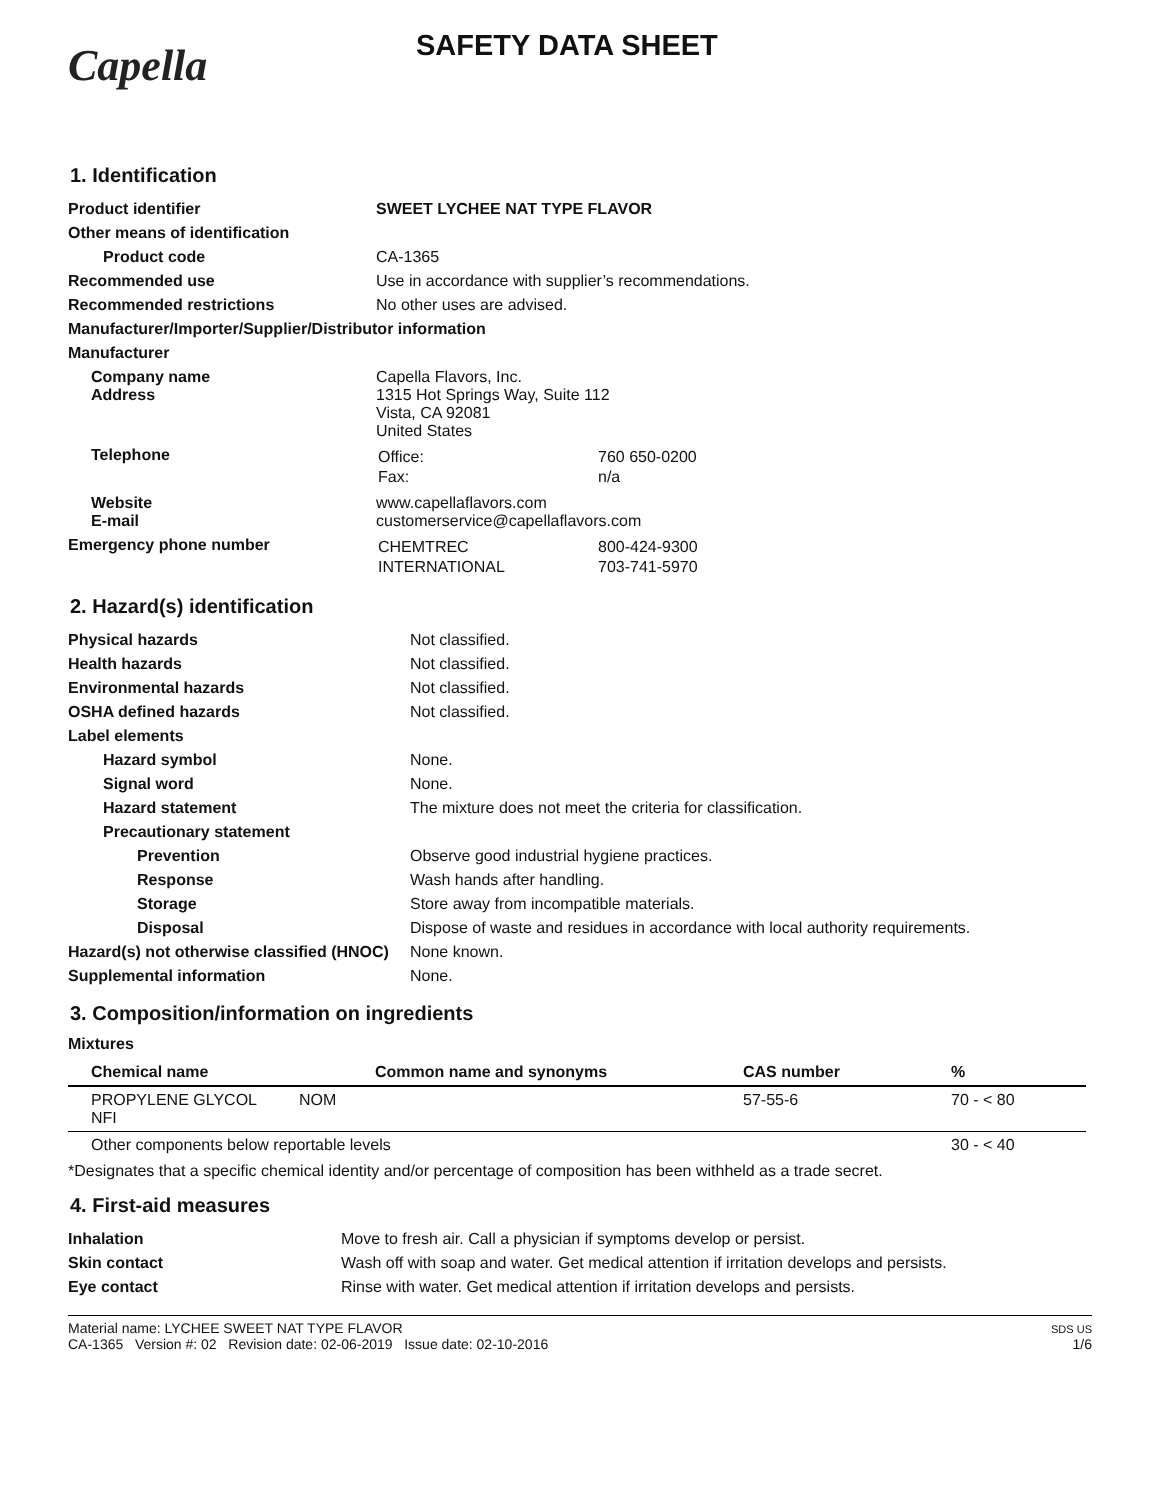Capella
SAFETY DATA SHEET
1. Identification
| Product identifier | SWEET LYCHEE NAT TYPE FLAVOR |
| Other means of identification | |
| Product code | CA-1365 |
| Recommended use | Use in accordance with supplier’s recommendations. |
| Recommended restrictions | No other uses are advised. |
| Manufacturer/Importer/Supplier/Distributor information | |
| Manufacturer | |
| Company name Address | Capella Flavors, Inc. 1315 Hot Springs Way, Suite 112 Vista, CA 92081 United States |
| Telephone | / Office: / 760 650-0200 / / Fax: / n/a / |
| Website E-mail | www.capellaflavors.com customerservice@capellaflavors.com |
| Emergency phone number | / CHEMTREC / 800-424-9300 / / INTERNATIONAL / 703-741-5970 / |
2. Hazard(s) identification
| Physical hazards | Not classified. |
| Health hazards | Not classified. |
| Environmental hazards | Not classified. |
| OSHA defined hazards | Not classified. |
| Label elements | |
| Hazard symbol | None. |
| Signal word | None. |
| Hazard statement | The mixture does not meet the criteria for classification. |
| Precautionary statement | |
| Prevention | Observe good industrial hygiene practices. |
| Response | Wash hands after handling. |
| Storage | Store away from incompatible materials. |
| Disposal | Dispose of waste and residues in accordance with local authority requirements. |
| Hazard(s) not otherwise classified (HNOC) | None known. |
| Supplemental information | None. |
3. Composition/information on ingredients
Mixtures
| Chemical name | Common name and synonyms | CAS number | % |
| --- | --- | --- | --- |
| PROPYLENE GLYCOL NFI | NOM | 57-55-6 | 70 - < 80 |
| Other components below reportable levels | | | 30 - < 40 |
*Designates that a specific chemical identity and/or percentage of composition has been withheld as a trade secret.
4. First-aid measures
| Inhalation | Move to fresh air. Call a physician if symptoms develop or persist. |
| Skin contact | Wash off with soap and water. Get medical attention if irritation develops and persists. |
| Eye contact | Rinse with water. Get medical attention if irritation develops and persists. |
Material name: LYCHEE SWEET NAT TYPE FLAVOR
CA-1365 Version #: 02 Revision date: 02-06-2019 Issue date: 02-10-2016
SDS US
1/6